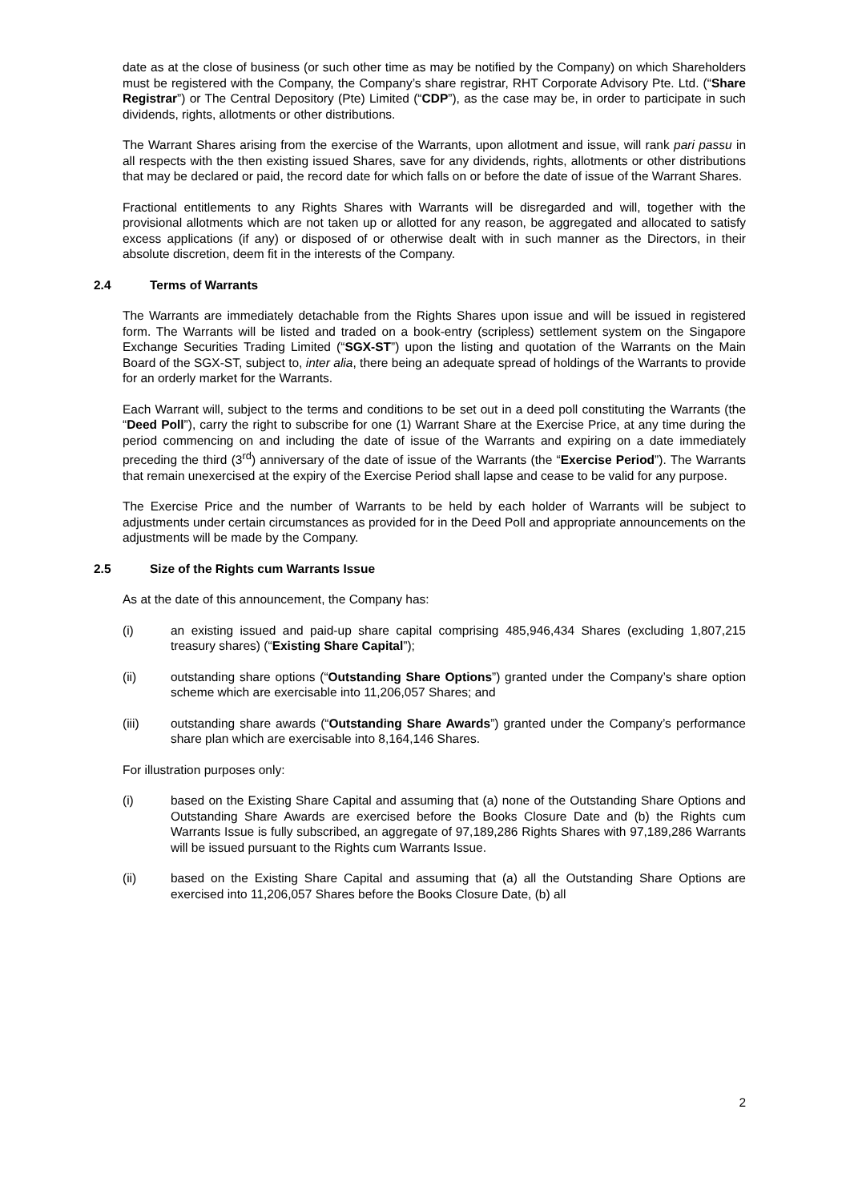date as at the close of business (or such other time as may be notified by the Company) on which Shareholders must be registered with the Company, the Company’s share registrar, RHT Corporate Advisory Pte. Ltd. (“Share Registrar”) or The Central Depository (Pte) Limited (“CDP”), as the case may be, in order to participate in such dividends, rights, allotments or other distributions.
The Warrant Shares arising from the exercise of the Warrants, upon allotment and issue, will rank pari passu in all respects with the then existing issued Shares, save for any dividends, rights, allotments or other distributions that may be declared or paid, the record date for which falls on or before the date of issue of the Warrant Shares.
Fractional entitlements to any Rights Shares with Warrants will be disregarded and will, together with the provisional allotments which are not taken up or allotted for any reason, be aggregated and allocated to satisfy excess applications (if any) or disposed of or otherwise dealt with in such manner as the Directors, in their absolute discretion, deem fit in the interests of the Company.
2.4 Terms of Warrants
The Warrants are immediately detachable from the Rights Shares upon issue and will be issued in registered form. The Warrants will be listed and traded on a book-entry (scripless) settlement system on the Singapore Exchange Securities Trading Limited (“SGX-ST”) upon the listing and quotation of the Warrants on the Main Board of the SGX-ST, subject to, inter alia, there being an adequate spread of holdings of the Warrants to provide for an orderly market for the Warrants.
Each Warrant will, subject to the terms and conditions to be set out in a deed poll constituting the Warrants (the “Deed Poll”), carry the right to subscribe for one (1) Warrant Share at the Exercise Price, at any time during the period commencing on and including the date of issue of the Warrants and expiring on a date immediately preceding the third (3<sup>rd</sup>) anniversary of the date of issue of the Warrants (the “Exercise Period”). The Warrants that remain unexercised at the expiry of the Exercise Period shall lapse and cease to be valid for any purpose.
The Exercise Price and the number of Warrants to be held by each holder of Warrants will be subject to adjustments under certain circumstances as provided for in the Deed Poll and appropriate announcements on the adjustments will be made by the Company.
2.5 Size of the Rights cum Warrants Issue
As at the date of this announcement, the Company has:
(i) an existing issued and paid-up share capital comprising 485,946,434 Shares (excluding 1,807,215 treasury shares) (“Existing Share Capital”);
(ii) outstanding share options (“Outstanding Share Options”) granted under the Company’s share option scheme which are exercisable into 11,206,057 Shares; and
(iii) outstanding share awards (“Outstanding Share Awards”) granted under the Company’s performance share plan which are exercisable into 8,164,146 Shares.
For illustration purposes only:
(i) based on the Existing Share Capital and assuming that (a) none of the Outstanding Share Options and Outstanding Share Awards are exercised before the Books Closure Date and (b) the Rights cum Warrants Issue is fully subscribed, an aggregate of 97,189,286 Rights Shares with 97,189,286 Warrants will be issued pursuant to the Rights cum Warrants Issue.
(ii) based on the Existing Share Capital and assuming that (a) all the Outstanding Share Options are exercised into 11,206,057 Shares before the Books Closure Date, (b) all
2